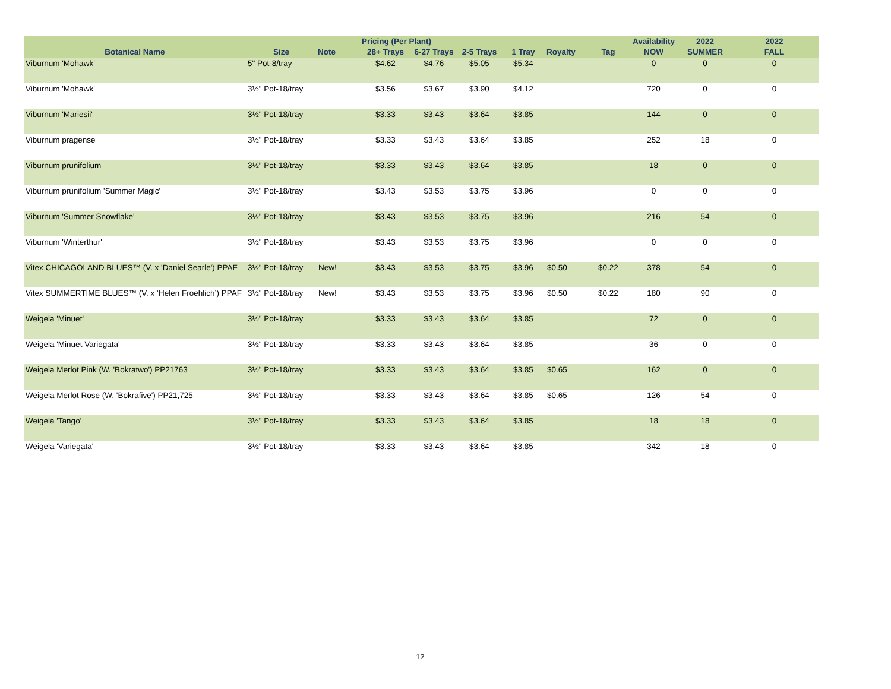| | | | Pricing (Per Plant) | | | | | | Availability | 2022 | 2022 |
| --- | --- | --- | --- | --- | --- | --- | --- | --- | --- | --- | --- |
| Botanical Name | Size | Note | 28+ Trays | 6-27 Trays | 2-5 Trays | 1 Tray | Royalty | Tag | NOW | SUMMER | FALL |
| Viburnum 'Mohawk' | 5" Pot-8/tray | | $4.62 | $4.76 | $5.05 | $5.34 | | | 0 | 0 | 0 |
| Viburnum 'Mohawk' | 3½" Pot-18/tray | | $3.56 | $3.67 | $3.90 | $4.12 | | | 720 | 0 | 0 |
| Viburnum 'Mariesii' | 3½" Pot-18/tray | | $3.33 | $3.43 | $3.64 | $3.85 | | | 144 | 0 | 0 |
| Viburnum pragense | 3½" Pot-18/tray | | $3.33 | $3.43 | $3.64 | $3.85 | | | 252 | 18 | 0 |
| Viburnum prunifolium | 3½" Pot-18/tray | | $3.33 | $3.43 | $3.64 | $3.85 | | | 18 | 0 | 0 |
| Viburnum prunifolium 'Summer Magic' | 3½" Pot-18/tray | | $3.43 | $3.53 | $3.75 | $3.96 | | | 0 | 0 | 0 |
| Viburnum 'Summer Snowflake' | 3½" Pot-18/tray | | $3.43 | $3.53 | $3.75 | $3.96 | | | 216 | 54 | 0 |
| Viburnum 'Winterthur' | 3½" Pot-18/tray | | $3.43 | $3.53 | $3.75 | $3.96 | | | 0 | 0 | 0 |
| Vitex CHICAGOLAND BLUES™ (V. x 'Daniel Searle') PPAF | 3½" Pot-18/tray | New! | $3.43 | $3.53 | $3.75 | $3.96 | $0.50 | $0.22 | 378 | 54 | 0 |
| Vitex SUMMERTIME BLUES™ (V. x ‘Helen Froehlich’) PPAF | 3½" Pot-18/tray | New! | $3.43 | $3.53 | $3.75 | $3.96 | $0.50 | $0.22 | 180 | 90 | 0 |
| Weigela 'Minuet' | 3½" Pot-18/tray | | $3.33 | $3.43 | $3.64 | $3.85 | | | 72 | 0 | 0 |
| Weigela 'Minuet Variegata' | 3½" Pot-18/tray | | $3.33 | $3.43 | $3.64 | $3.85 | | | 36 | 0 | 0 |
| Weigela Merlot Pink (W. 'Bokratwo') PP21763 | 3½" Pot-18/tray | | $3.33 | $3.43 | $3.64 | $3.85 | $0.65 | | 162 | 0 | 0 |
| Weigela Merlot Rose (W. 'Bokrafive') PP21,725 | 3½" Pot-18/tray | | $3.33 | $3.43 | $3.64 | $3.85 | $0.65 | | 126 | 54 | 0 |
| Weigela 'Tango' | 3½" Pot-18/tray | | $3.33 | $3.43 | $3.64 | $3.85 | | | 18 | 18 | 0 |
| Weigela 'Variegata' | 3½" Pot-18/tray | | $3.33 | $3.43 | $3.64 | $3.85 | | | 342 | 18 | 0 |
12